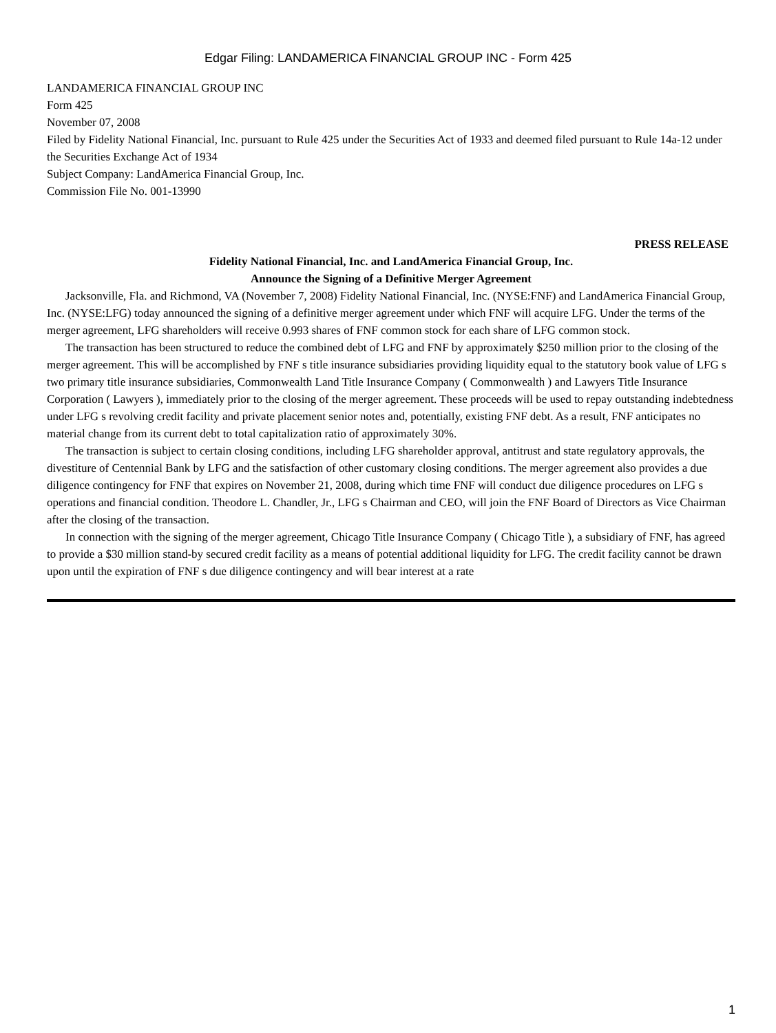Edgar Filing: LANDAMERICA FINANCIAL GROUP INC - Form 425
LANDAMERICA FINANCIAL GROUP INC
Form 425
November 07, 2008
Filed by Fidelity National Financial, Inc. pursuant to Rule 425 under the Securities Act of 1933 and deemed filed pursuant to Rule 14a-12 under the Securities Exchange Act of 1934
Subject Company: LandAmerica Financial Group, Inc.
Commission File No. 001-13990
PRESS RELEASE
Fidelity National Financial, Inc. and LandAmerica Financial Group, Inc.
Announce the Signing of a Definitive Merger Agreement
Jacksonville, Fla. and Richmond, VA (November 7, 2008) Fidelity National Financial, Inc. (NYSE:FNF) and LandAmerica Financial Group, Inc. (NYSE:LFG) today announced the signing of a definitive merger agreement under which FNF will acquire LFG. Under the terms of the merger agreement, LFG shareholders will receive 0.993 shares of FNF common stock for each share of LFG common stock.
The transaction has been structured to reduce the combined debt of LFG and FNF by approximately $250 million prior to the closing of the merger agreement. This will be accomplished by FNF s title insurance subsidiaries providing liquidity equal to the statutory book value of LFG s two primary title insurance subsidiaries, Commonwealth Land Title Insurance Company ( Commonwealth ) and Lawyers Title Insurance Corporation ( Lawyers ), immediately prior to the closing of the merger agreement. These proceeds will be used to repay outstanding indebtedness under LFG s revolving credit facility and private placement senior notes and, potentially, existing FNF debt. As a result, FNF anticipates no material change from its current debt to total capitalization ratio of approximately 30%.
The transaction is subject to certain closing conditions, including LFG shareholder approval, antitrust and state regulatory approvals, the divestiture of Centennial Bank by LFG and the satisfaction of other customary closing conditions. The merger agreement also provides a due diligence contingency for FNF that expires on November 21, 2008, during which time FNF will conduct due diligence procedures on LFG s operations and financial condition. Theodore L. Chandler, Jr., LFG s Chairman and CEO, will join the FNF Board of Directors as Vice Chairman after the closing of the transaction.
In connection with the signing of the merger agreement, Chicago Title Insurance Company ( Chicago Title ), a subsidiary of FNF, has agreed to provide a $30 million stand-by secured credit facility as a means of potential additional liquidity for LFG. The credit facility cannot be drawn upon until the expiration of FNF s due diligence contingency and will bear interest at a rate
1